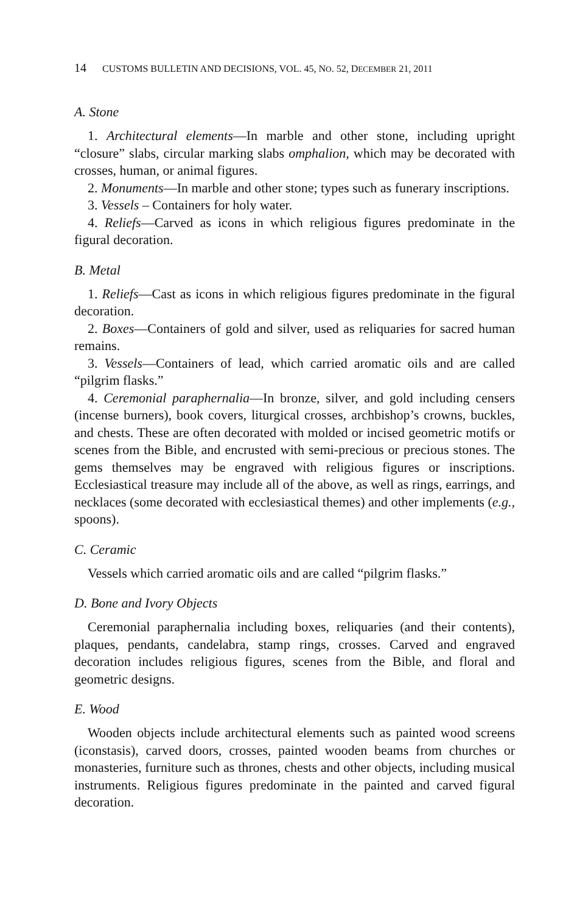14 CUSTOMS BULLETIN AND DECISIONS, VOL. 45, NO. 52, DECEMBER 21, 2011
A. Stone
1. Architectural elements—In marble and other stone, including upright “closure” slabs, circular marking slabs omphalion, which may be decorated with crosses, human, or animal figures.
2. Monuments—In marble and other stone; types such as funerary inscriptions.
3. Vessels – Containers for holy water.
4. Reliefs—Carved as icons in which religious figures predominate in the figural decoration.
B. Metal
1. Reliefs—Cast as icons in which religious figures predominate in the figural decoration.
2. Boxes—Containers of gold and silver, used as reliquaries for sacred human remains.
3. Vessels—Containers of lead, which carried aromatic oils and are called “pilgrim flasks.”
4. Ceremonial paraphernalia—In bronze, silver, and gold including censers (incense burners), book covers, liturgical crosses, archbishop’s crowns, buckles, and chests. These are often decorated with molded or incised geometric motifs or scenes from the Bible, and encrusted with semi-precious or precious stones. The gems themselves may be engraved with religious figures or inscriptions. Ecclesiastical treasure may include all of the above, as well as rings, earrings, and necklaces (some decorated with ecclesiastical themes) and other implements (e.g., spoons).
C. Ceramic
Vessels which carried aromatic oils and are called “pilgrim flasks.”
D. Bone and Ivory Objects
Ceremonial paraphernalia including boxes, reliquaries (and their contents), plaques, pendants, candelabra, stamp rings, crosses. Carved and engraved decoration includes religious figures, scenes from the Bible, and floral and geometric designs.
E. Wood
Wooden objects include architectural elements such as painted wood screens (iconstasis), carved doors, crosses, painted wooden beams from churches or monasteries, furniture such as thrones, chests and other objects, including musical instruments. Religious figures predominate in the painted and carved figural decoration.